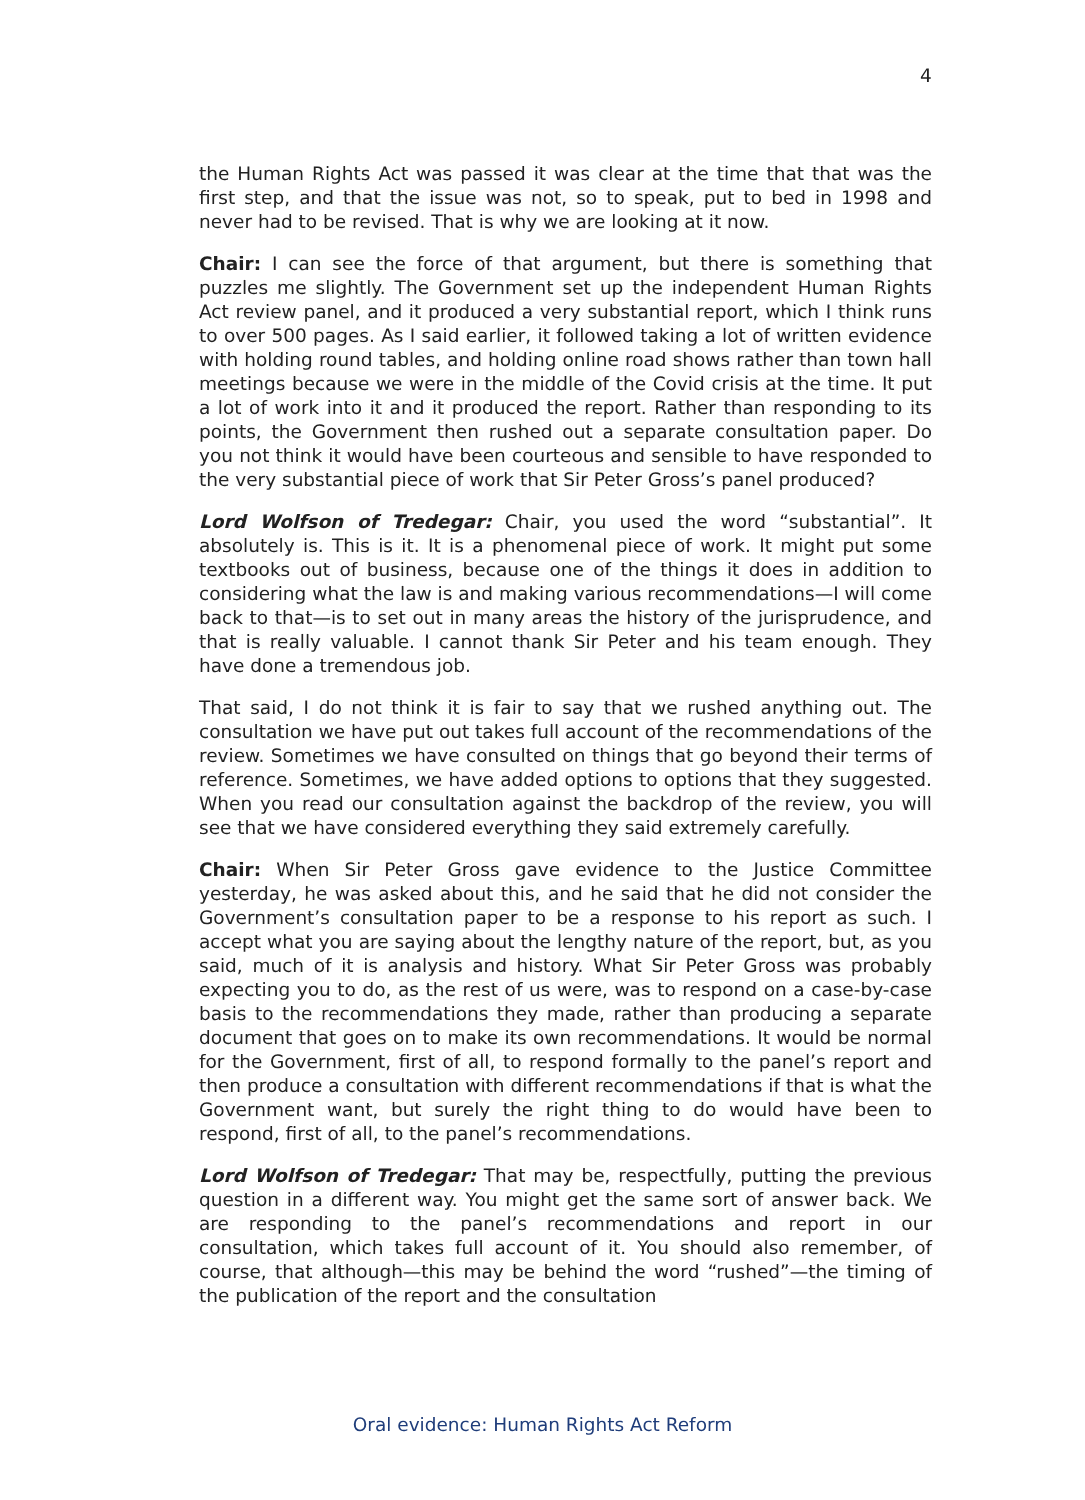4
the Human Rights Act was passed it was clear at the time that that was the first step, and that the issue was not, so to speak, put to bed in 1998 and never had to be revised. That is why we are looking at it now.
Chair: I can see the force of that argument, but there is something that puzzles me slightly. The Government set up the independent Human Rights Act review panel, and it produced a very substantial report, which I think runs to over 500 pages. As I said earlier, it followed taking a lot of written evidence with holding round tables, and holding online road shows rather than town hall meetings because we were in the middle of the Covid crisis at the time. It put a lot of work into it and it produced the report. Rather than responding to its points, the Government then rushed out a separate consultation paper. Do you not think it would have been courteous and sensible to have responded to the very substantial piece of work that Sir Peter Gross’s panel produced?
Lord Wolfson of Tredegar: Chair, you used the word “substantial”. It absolutely is. This is it. It is a phenomenal piece of work. It might put some textbooks out of business, because one of the things it does in addition to considering what the law is and making various recommendations—I will come back to that—is to set out in many areas the history of the jurisprudence, and that is really valuable. I cannot thank Sir Peter and his team enough. They have done a tremendous job.
That said, I do not think it is fair to say that we rushed anything out. The consultation we have put out takes full account of the recommendations of the review. Sometimes we have consulted on things that go beyond their terms of reference. Sometimes, we have added options to options that they suggested. When you read our consultation against the backdrop of the review, you will see that we have considered everything they said extremely carefully.
Chair: When Sir Peter Gross gave evidence to the Justice Committee yesterday, he was asked about this, and he said that he did not consider the Government’s consultation paper to be a response to his report as such. I accept what you are saying about the lengthy nature of the report, but, as you said, much of it is analysis and history. What Sir Peter Gross was probably expecting you to do, as the rest of us were, was to respond on a case-by-case basis to the recommendations they made, rather than producing a separate document that goes on to make its own recommendations. It would be normal for the Government, first of all, to respond formally to the panel’s report and then produce a consultation with different recommendations if that is what the Government want, but surely the right thing to do would have been to respond, first of all, to the panel’s recommendations.
Lord Wolfson of Tredegar: That may be, respectfully, putting the previous question in a different way. You might get the same sort of answer back. We are responding to the panel’s recommendations and report in our consultation, which takes full account of it. You should also remember, of course, that although—this may be behind the word “rushed”—the timing of the publication of the report and the consultation
Oral evidence: Human Rights Act Reform